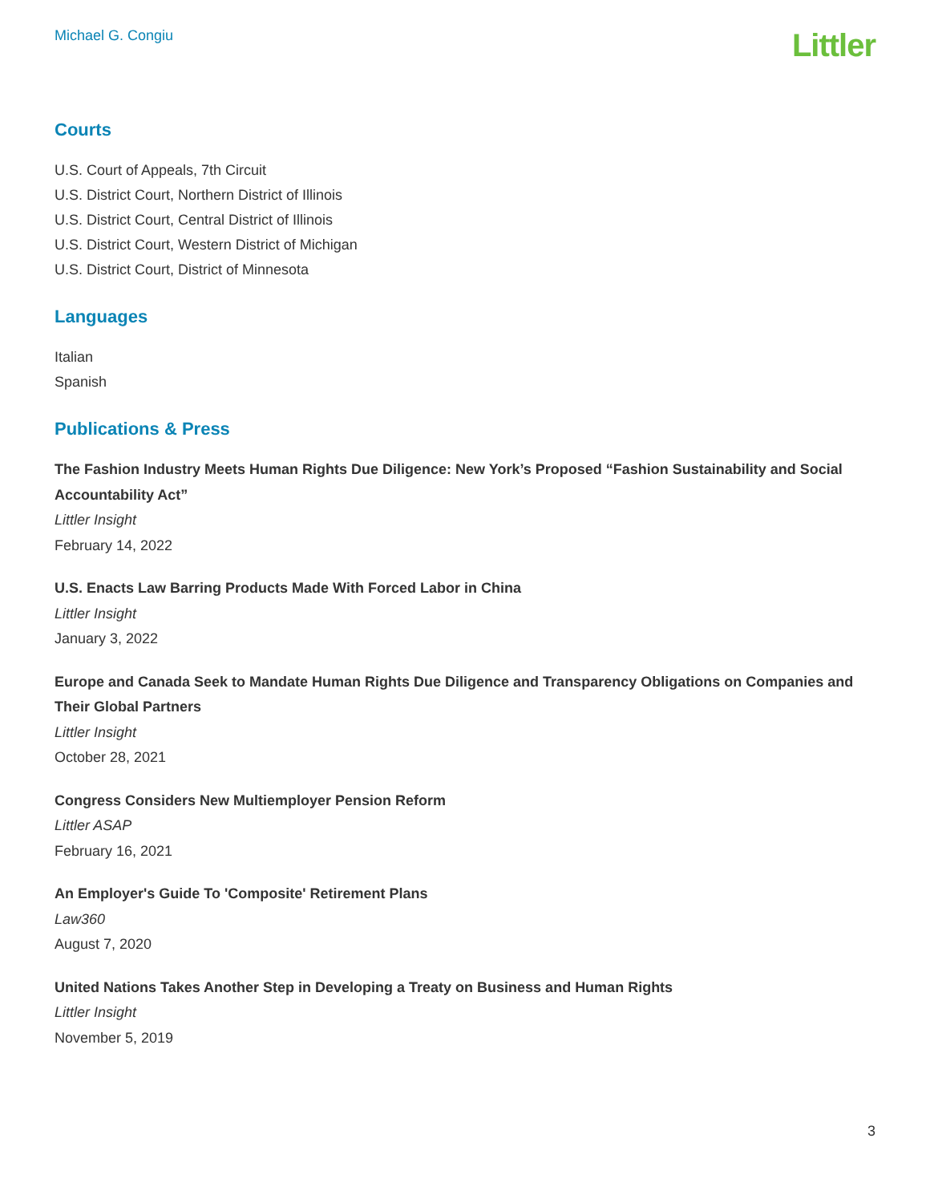Michael G. Congiu
Littler
Courts
U.S. Court of Appeals, 7th Circuit
U.S. District Court, Northern District of Illinois
U.S. District Court, Central District of Illinois
U.S. District Court, Western District of Michigan
U.S. District Court, District of Minnesota
Languages
Italian
Spanish
Publications & Press
The Fashion Industry Meets Human Rights Due Diligence: New York’s Proposed “Fashion Sustainability and Social Accountability Act”
Littler Insight
February 14, 2022
U.S. Enacts Law Barring Products Made With Forced Labor in China
Littler Insight
January 3, 2022
Europe and Canada Seek to Mandate Human Rights Due Diligence and Transparency Obligations on Companies and Their Global Partners
Littler Insight
October 28, 2021
Congress Considers New Multiemployer Pension Reform
Littler ASAP
February 16, 2021
An Employer's Guide To 'Composite' Retirement Plans
Law360
August 7, 2020
United Nations Takes Another Step in Developing a Treaty on Business and Human Rights
Littler Insight
November 5, 2019
3